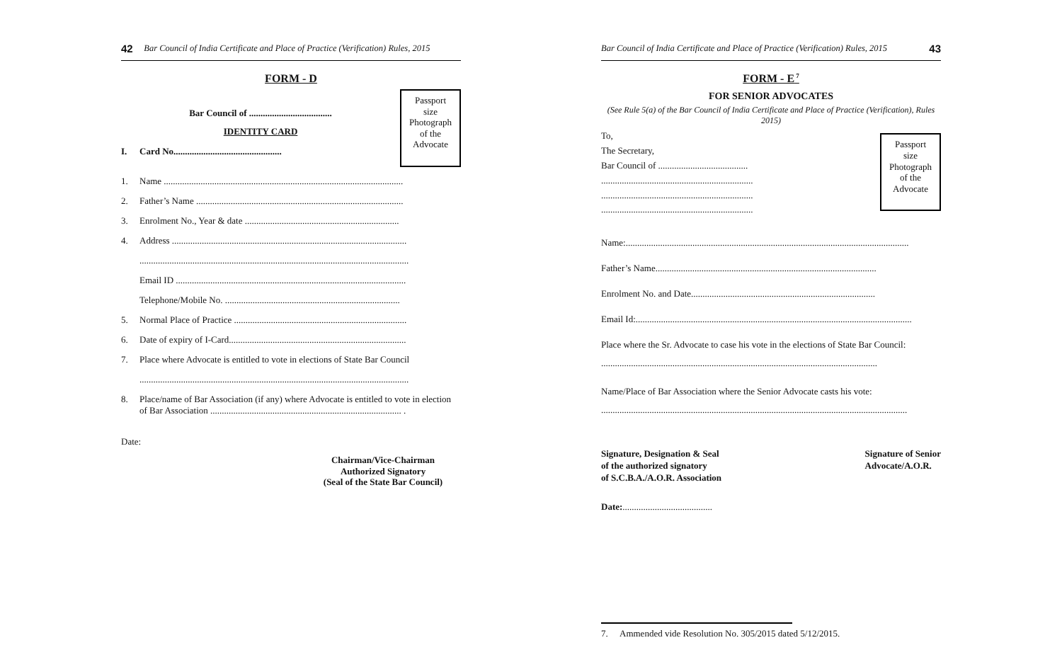42 Bar Council of India Certificate and Place of Practice (Verification) Rules, 2015
FORM - D
Bar Council of ....................................
IDENTITY CARD
I. Card No...............................................
Passport
size
Photograph
of the
Advocate
1. Name ........................................................................................................
2. Father’s Name ..........................................................................................
3. Enrolment No., Year & date ...................................................................
4. Address ......................................................................................................
.....................................................................................................................
Email ID ....................................................................................................
Telephone/Mobile No. ............................................................................
5. Normal Place of Practice ...........................................................................
6. Date of expiry of I-Card.............................................................................
7. Place where Advocate is entitled to vote in elections of State Bar Council
.....................................................................................................................
8. Place/name of Bar Association (if any) where Advocate is entitled to vote in election of Bar Association ................................................................................... .
Date:
Chairman/Vice-Chairman
Authorized Signatory
(Seal of the State Bar Council)
Bar Council of India Certificate and Place of Practice (Verification) Rules, 2015 43
FORM - E<sup>7</sup>
FOR SENIOR ADVOCATES
(See Rule 5(a) of the Bar Council of India Certificate and Place of Practice (Verification), Rules 2015)
To,
The Secretary,
Bar Council of .......................................
..................................................................
..................................................................
..................................................................
Passport
size
Photograph
of the
Advocate
Name:...........................................................................................................................
Father’s Name................................................................................................
Enrolment No. and Date................................................................................
Email Id:........................................................................................................................
Place where the Sr. Advocate to case his vote in the elections of State Bar Council:
........................................................................................................................
Name/Place of Bar Association where the Senior Advocate casts his vote:
.....................................................................................................................................
Signature, Designation & Seal
of the authorized signatory
of S.C.B.A./A.O.R. Association Signature of Senior
Advocate/A.O.R.
Date:.......................................
7. Ammended vide Resolution No. 305/2015 dated 5/12/2015.